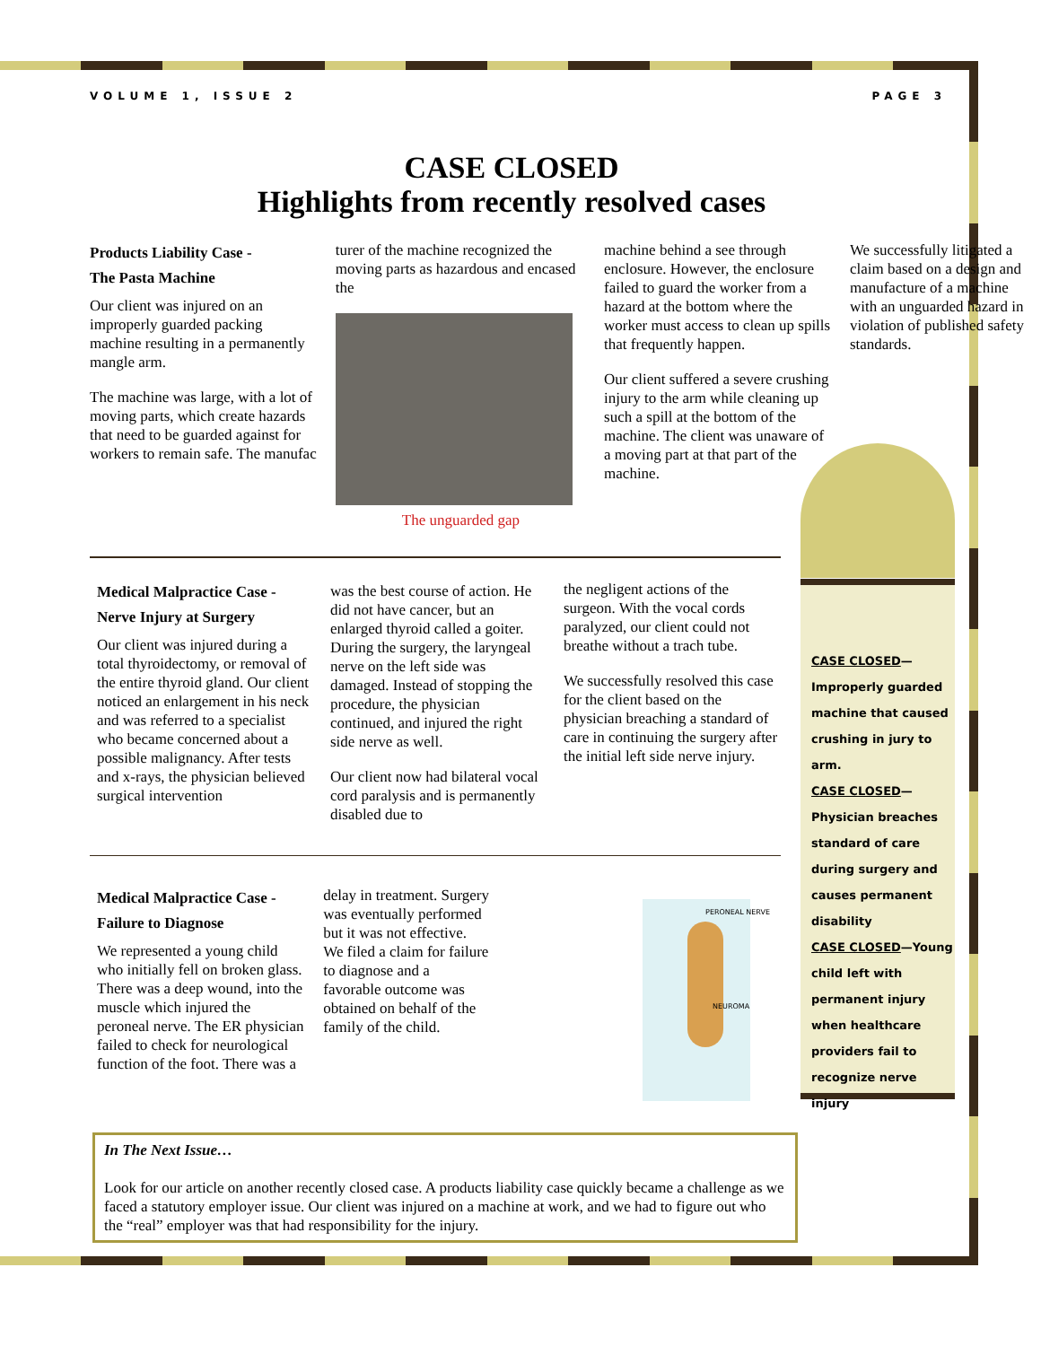VOLUME 1, ISSUE 2 PAGE 3
CASE CLOSED
Highlights from recently resolved cases
Products Liability Case -
The Pasta Machine
Our client was injured on an improperly guarded packing machine resulting in a permanently mangle arm.
The machine was large, with a lot of moving parts, which create hazards that need to be guarded against for workers to remain safe. The manufac
turer of the machine recognized the moving parts as hazardous and encased the
The unguarded gap
machine behind a see through enclosure. However, the enclosure failed to guard the worker from a hazard at the bottom where the worker must access to clean up spills that frequently happen.
Our client suffered a severe crushing injury to the arm while cleaning up such a spill at the bottom of the machine. The client was unaware of a moving part at that part of the machine.
We successfully litigated a claim based on a design and manufacture of a machine with an unguarded hazard in violation of published safety standards.
Medical Malpractice Case -
Nerve Injury at Surgery
Our client was injured during a total thyroidectomy, or removal of the entire thyroid gland. Our client noticed an enlargement in his neck and was referred to a specialist who became concerned about a possible malignancy. After tests and x-rays, the physician believed surgical intervention
was the best course of action. He did not have cancer, but an enlarged thyroid called a goiter. During the surgery, the laryngeal nerve on the left side was damaged. Instead of stopping the procedure, the physician continued, and injured the right side nerve as well.
Our client now had bilateral vocal cord paralysis and is permanently disabled due to
the negligent actions of the surgeon. With the vocal cords paralyzed, our client could not breathe without a trach tube.
We successfully resolved this case for the client based on the physician breaching a standard of care in continuing the surgery after the initial left side nerve injury.
Medical Malpractice Case -
Failure to Diagnose
We represented a young child who initially fell on broken glass. There was a deep wound, into the muscle which injured the peroneal nerve. The ER physician failed to check for neurological function of the foot. There was a
delay in treatment. Surgery was eventually performed but it was not effective. We filed a claim for failure to diagnose and a favorable outcome was obtained on behalf of the family of the child.
PERONEAL NERVE
NEUROMA
CASE CLOSED—
Improperly guarded machine that caused crushing in jury to arm.
CASE CLOSED—
Physician breaches standard of care during surgery and causes permanent disability
CASE CLOSED—Young child left with permanent injury when healthcare providers fail to recognize nerve injury
In The Next Issue…
Look for our article on another recently closed case. A products liability case quickly became a challenge as we faced a statutory employer issue. Our client was injured on a machine at work, and we had to figure out who the “real” employer was that had responsibility for the injury.